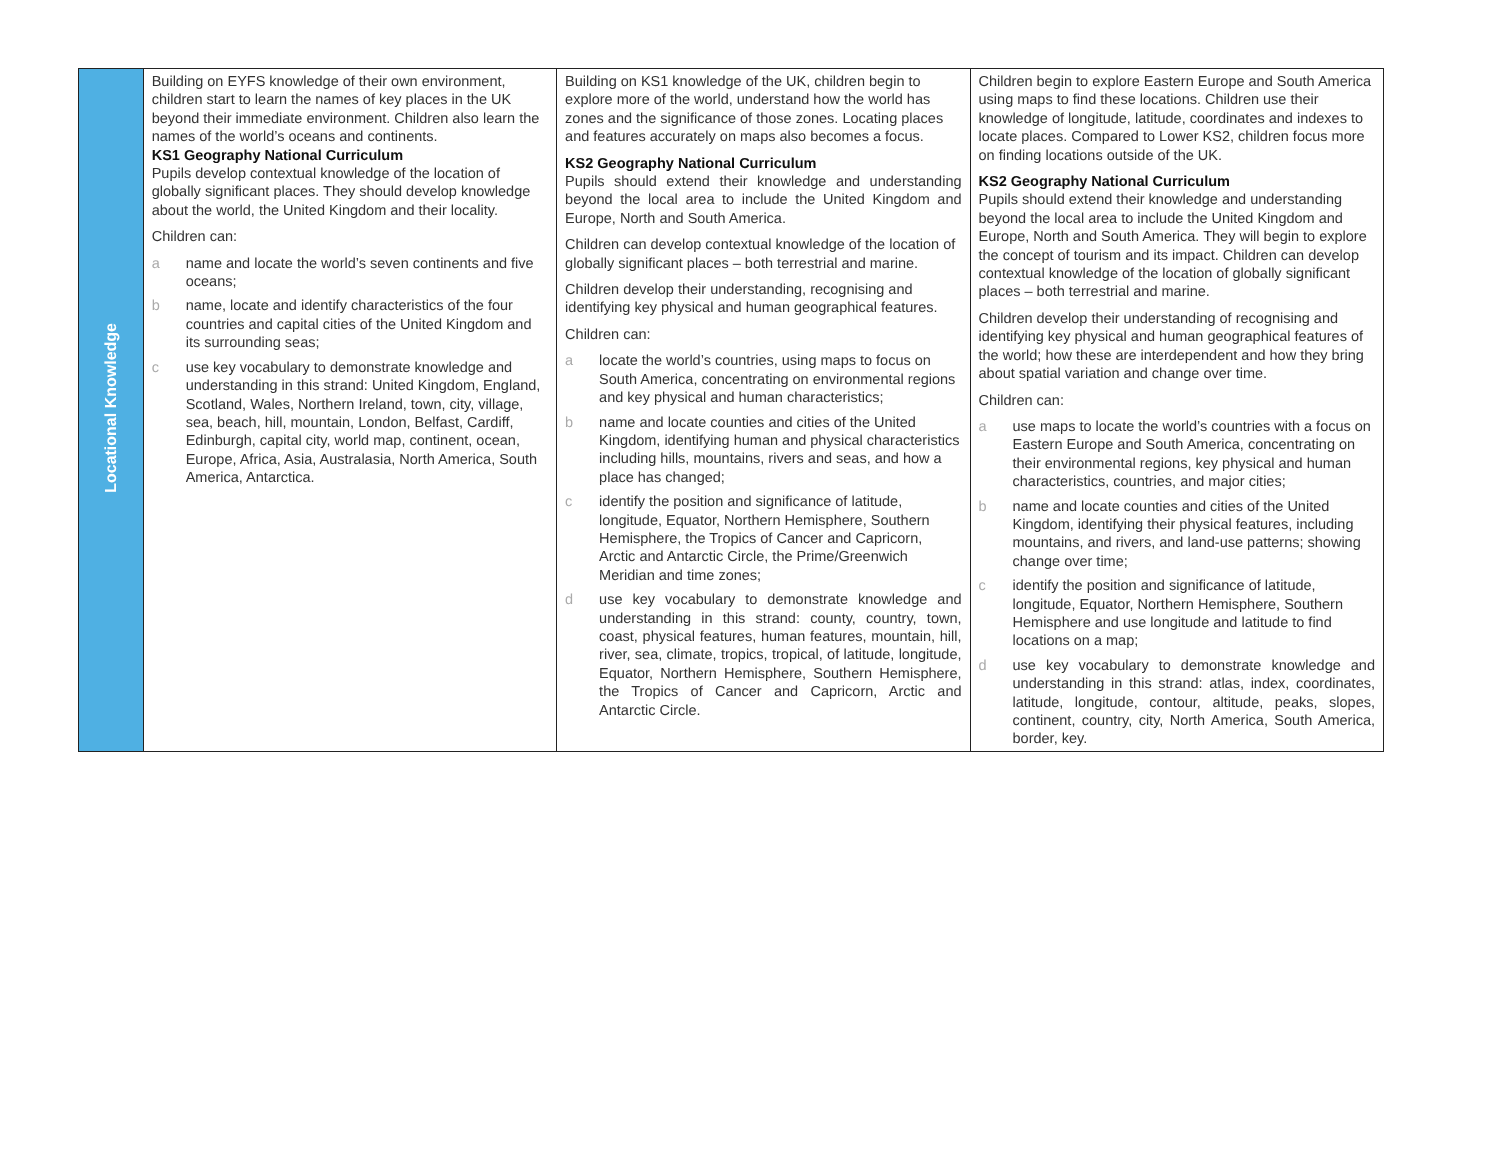| Locational Knowledge | Building on EYFS knowledge of their own environment, children start to learn the names of key places in the UK beyond their immediate environment. Children also learn the names of the world’s oceans and continents. KS1 Geography National Curriculum Pupils develop contextual knowledge of the location of globally significant places. They should develop knowledge about the world, the United Kingdom and their locality. Children can: a name and locate the world’s seven continents and five oceans; b name, locate and identify characteristics of the four countries and capital cities of the United Kingdom and its surrounding seas; c use key vocabulary to demonstrate knowledge and understanding in this strand: United Kingdom, England, Scotland, Wales, Northern Ireland, town, city, village, sea, beach, hill, mountain, London, Belfast, Cardiff, Edinburgh, capital city, world map, continent, ocean, Europe, Africa, Asia, Australasia, North America, South America, Antarctica. | Building on KS1 knowledge of the UK, children begin to explore more of the world, understand how the world has zones and the significance of those zones. Locating places and features accurately on maps also becomes a focus. KS2 Geography National Curriculum Pupils should extend their knowledge and understanding beyond the local area to include the United Kingdom and Europe, North and South America. Children can develop contextual knowledge of the location of globally significant places – both terrestrial and marine. Children develop their understanding, recognising and identifying key physical and human geographical features. Children can: a locate the world’s countries, using maps to focus on South America, concentrating on environmental regions and key physical and human characteristics; b name and locate counties and cities of the United Kingdom, identifying human and physical characteristics including hills, mountains, rivers and seas, and how a place has changed; c identify the position and significance of latitude, longitude, Equator, Northern Hemisphere, Southern Hemisphere, the Tropics of Cancer and Capricorn, Arctic and Antarctic Circle, the Prime/Greenwich Meridian and time zones; d use key vocabulary to demonstrate knowledge and understanding in this strand: county, country, town, coast, physical features, human features, mountain, hill, river, sea, climate, tropics, tropical, of latitude, longitude, Equator, Northern Hemisphere, Southern Hemisphere, the Tropics of Cancer and Capricorn, Arctic and Antarctic Circle. | Children begin to explore Eastern Europe and South America using maps to find these locations. Children use their knowledge of longitude, latitude, coordinates and indexes to locate places. Compared to Lower KS2, children focus more on finding locations outside of the UK. KS2 Geography National Curriculum Pupils should extend their knowledge and understanding beyond the local area to include the United Kingdom and Europe, North and South America. They will begin to explore the concept of tourism and its impact. Children can develop contextual knowledge of the location of globally significant places – both terrestrial and marine. Children develop their understanding of recognising and identifying key physical and human geographical features of the world; how these are interdependent and how they bring about spatial variation and change over time. Children can: a use maps to locate the world’s countries with a focus on Eastern Europe and South America, concentrating on their environmental regions, key physical and human characteristics, countries, and major cities; b name and locate counties and cities of the United Kingdom, identifying their physical features, including mountains, and rivers, and land-use patterns; showing change over time; c identify the position and significance of latitude, longitude, Equator, Northern Hemisphere, Southern Hemisphere and use longitude and latitude to find locations on a map; d use key vocabulary to demonstrate knowledge and understanding in this strand: atlas, index, coordinates, latitude, longitude, contour, altitude, peaks, slopes, continent, country, city, North America, South America, border, key. |